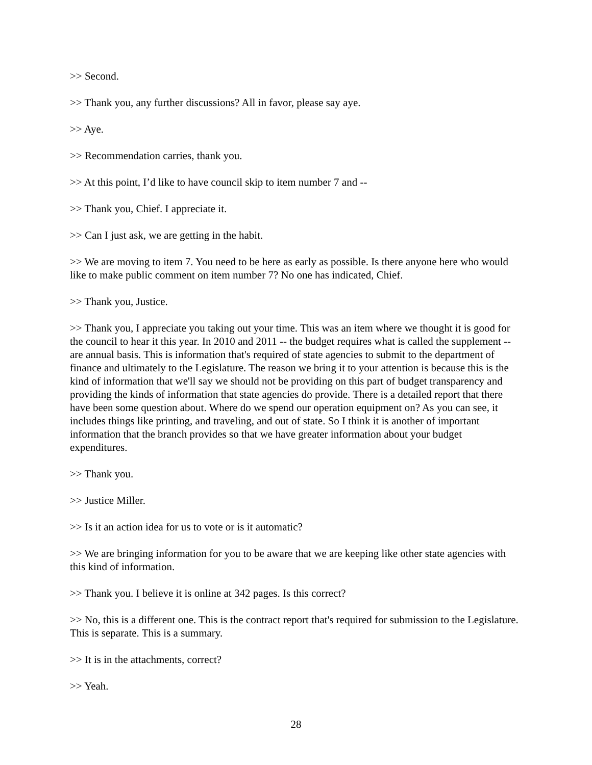>> Second.
>> Thank you, any further discussions? All in favor, please say aye.
>> Aye.
>> Recommendation carries, thank you.
>> At this point, I’d like to have council skip to item number 7 and --
>> Thank you, Chief. I appreciate it.
>> Can I just ask, we are getting in the habit.
>> We are moving to item 7. You need to be here as early as possible. Is there anyone here who would like to make public comment on item number 7? No one has indicated, Chief.
>> Thank you, Justice.
>> Thank you, I appreciate you taking out your time. This was an item where we thought it is good for the council to hear it this year. In 2010 and 2011 -- the budget requires what is called the supplement -- are annual basis. This is information that's required of state agencies to submit to the department of finance and ultimately to the Legislature. The reason we bring it to your attention is because this is the kind of information that we'll say we should not be providing on this part of budget transparency and providing the kinds of information that state agencies do provide. There is a detailed report that there have been some question about. Where do we spend our operation equipment on? As you can see, it includes things like printing, and traveling, and out of state. So I think it is another of important information that the branch provides so that we have greater information about your budget expenditures.
>> Thank you.
>> Justice Miller.
>> Is it an action idea for us to vote or is it automatic?
>> We are bringing information for you to be aware that we are keeping like other state agencies with this kind of information.
>> Thank you. I believe it is online at 342 pages. Is this correct?
>> No, this is a different one. This is the contract report that's required for submission to the Legislature. This is separate. This is a summary.
>> It is in the attachments, correct?
>> Yeah.
28